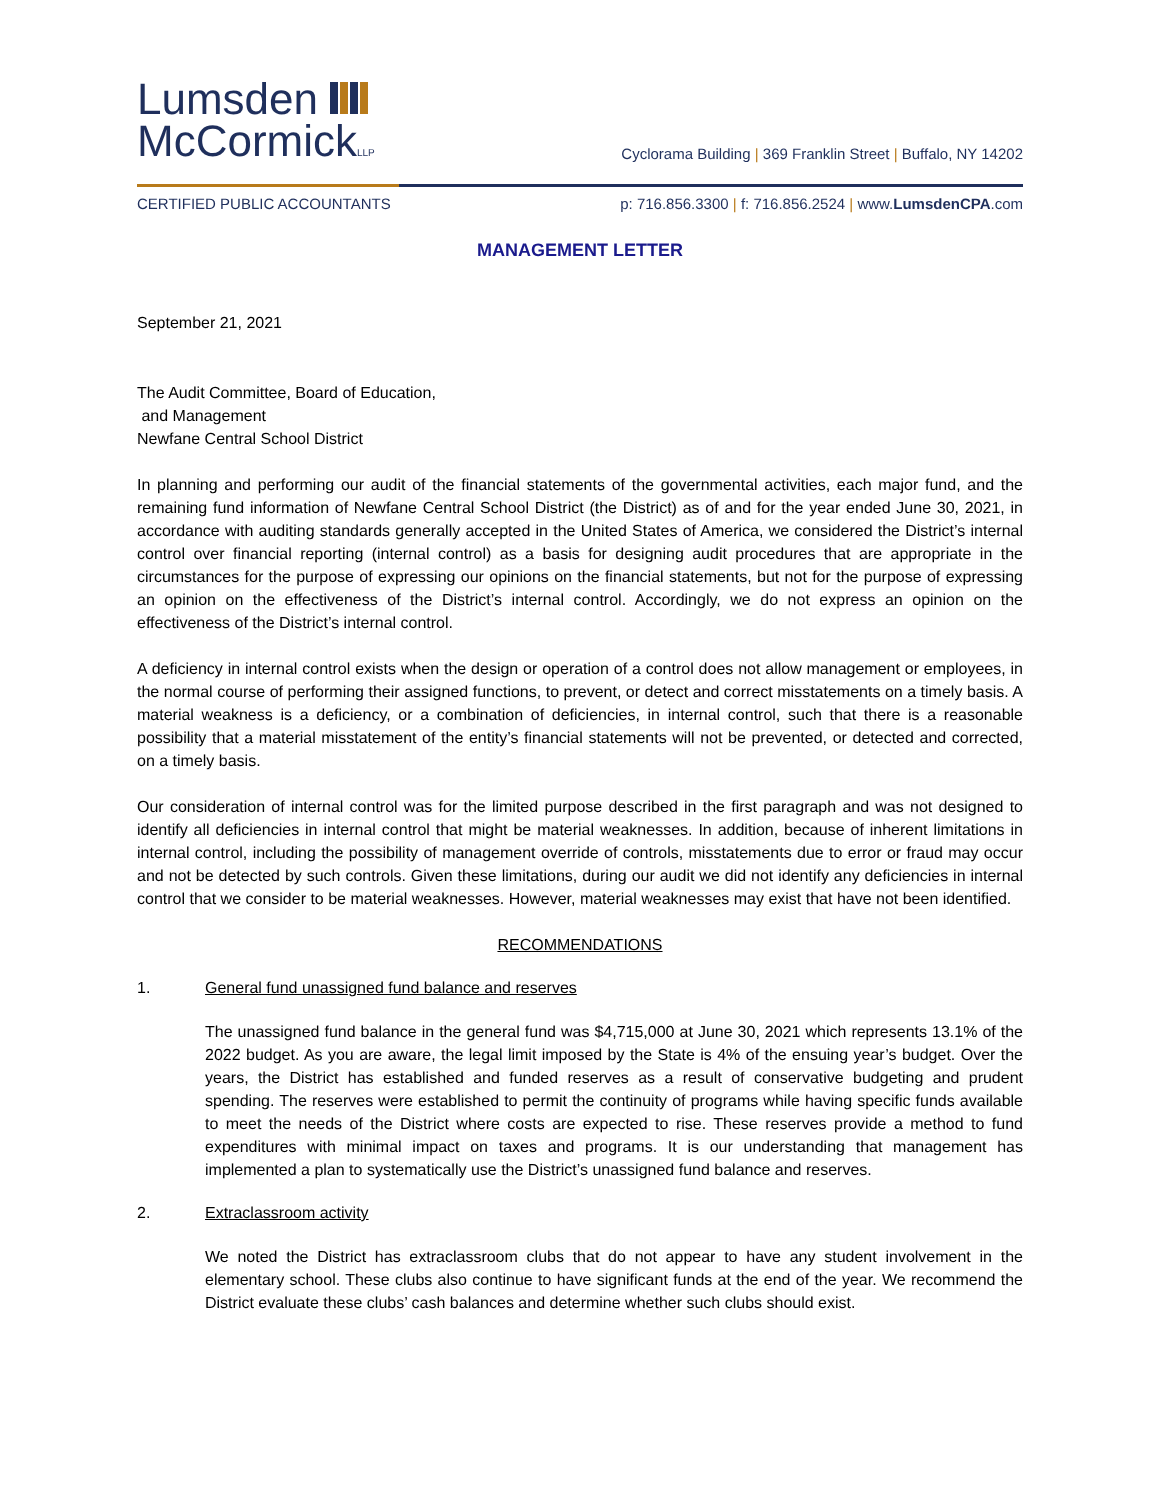Lumsden
McCormickLLP
Cyclorama Building | 369 Franklin Street | Buffalo, NY 14202
CERTIFIED PUBLIC ACCOUNTANTS p: 716.856.3300 | f: 716.856.2524 | www.LumsdenCPA.com
MANAGEMENT LETTER
September 21, 2021
The Audit Committee, Board of Education,
and Management
Newfane Central School District
In planning and performing our audit of the financial statements of the governmental activities, each major fund, and the remaining fund information of Newfane Central School District (the District) as of and for the year ended June 30, 2021, in accordance with auditing standards generally accepted in the United States of America, we considered the District’s internal control over financial reporting (internal control) as a basis for designing audit procedures that are appropriate in the circumstances for the purpose of expressing our opinions on the financial statements, but not for the purpose of expressing an opinion on the effectiveness of the District’s internal control. Accordingly, we do not express an opinion on the effectiveness of the District’s internal control.
A deficiency in internal control exists when the design or operation of a control does not allow management or employees, in the normal course of performing their assigned functions, to prevent, or detect and correct misstatements on a timely basis. A material weakness is a deficiency, or a combination of deficiencies, in internal control, such that there is a reasonable possibility that a material misstatement of the entity’s financial statements will not be prevented, or detected and corrected, on a timely basis.
Our consideration of internal control was for the limited purpose described in the first paragraph and was not designed to identify all deficiencies in internal control that might be material weaknesses. In addition, because of inherent limitations in internal control, including the possibility of management override of controls, misstatements due to error or fraud may occur and not be detected by such controls. Given these limitations, during our audit we did not identify any deficiencies in internal control that we consider to be material weaknesses. However, material weaknesses may exist that have not been identified.
RECOMMENDATIONS
1. General fund unassigned fund balance and reserves
The unassigned fund balance in the general fund was $4,715,000 at June 30, 2021 which represents 13.1% of the 2022 budget. As you are aware, the legal limit imposed by the State is 4% of the ensuing year’s budget. Over the years, the District has established and funded reserves as a result of conservative budgeting and prudent spending. The reserves were established to permit the continuity of programs while having specific funds available to meet the needs of the District where costs are expected to rise. These reserves provide a method to fund expenditures with minimal impact on taxes and programs. It is our understanding that management has implemented a plan to systematically use the District’s unassigned fund balance and reserves.
2. Extraclassroom activity
We noted the District has extraclassroom clubs that do not appear to have any student involvement in the elementary school. These clubs also continue to have significant funds at the end of the year. We recommend the District evaluate these clubs’ cash balances and determine whether such clubs should exist.